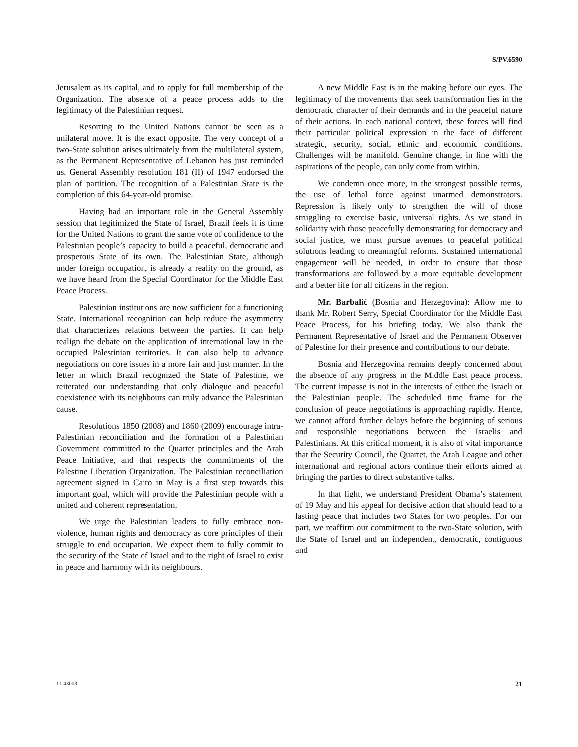S/PV.6590
Jerusalem as its capital, and to apply for full membership of the Organization. The absence of a peace process adds to the legitimacy of the Palestinian request.
Resorting to the United Nations cannot be seen as a unilateral move. It is the exact opposite. The very concept of a two-State solution arises ultimately from the multilateral system, as the Permanent Representative of Lebanon has just reminded us. General Assembly resolution 181 (II) of 1947 endorsed the plan of partition. The recognition of a Palestinian State is the completion of this 64-year-old promise.
Having had an important role in the General Assembly session that legitimized the State of Israel, Brazil feels it is time for the United Nations to grant the same vote of confidence to the Palestinian people’s capacity to build a peaceful, democratic and prosperous State of its own. The Palestinian State, although under foreign occupation, is already a reality on the ground, as we have heard from the Special Coordinator for the Middle East Peace Process.
Palestinian institutions are now sufficient for a functioning State. International recognition can help reduce the asymmetry that characterizes relations between the parties. It can help realign the debate on the application of international law in the occupied Palestinian territories. It can also help to advance negotiations on core issues in a more fair and just manner. In the letter in which Brazil recognized the State of Palestine, we reiterated our understanding that only dialogue and peaceful coexistence with its neighbours can truly advance the Palestinian cause.
Resolutions 1850 (2008) and 1860 (2009) encourage intra-Palestinian reconciliation and the formation of a Palestinian Government committed to the Quartet principles and the Arab Peace Initiative, and that respects the commitments of the Palestine Liberation Organization. The Palestinian reconciliation agreement signed in Cairo in May is a first step towards this important goal, which will provide the Palestinian people with a united and coherent representation.
We urge the Palestinian leaders to fully embrace non-violence, human rights and democracy as core principles of their struggle to end occupation. We expect them to fully commit to the security of the State of Israel and to the right of Israel to exist in peace and harmony with its neighbours.
A new Middle East is in the making before our eyes. The legitimacy of the movements that seek transformation lies in the democratic character of their demands and in the peaceful nature of their actions. In each national context, these forces will find their particular political expression in the face of different strategic, security, social, ethnic and economic conditions. Challenges will be manifold. Genuine change, in line with the aspirations of the people, can only come from within.
We condemn once more, in the strongest possible terms, the use of lethal force against unarmed demonstrators. Repression is likely only to strengthen the will of those struggling to exercise basic, universal rights. As we stand in solidarity with those peacefully demonstrating for democracy and social justice, we must pursue avenues to peaceful political solutions leading to meaningful reforms. Sustained international engagement will be needed, in order to ensure that those transformations are followed by a more equitable development and a better life for all citizens in the region.
Mr. Barbalić (Bosnia and Herzegovina): Allow me to thank Mr. Robert Serry, Special Coordinator for the Middle East Peace Process, for his briefing today. We also thank the Permanent Representative of Israel and the Permanent Observer of Palestine for their presence and contributions to our debate.
Bosnia and Herzegovina remains deeply concerned about the absence of any progress in the Middle East peace process. The current impasse is not in the interests of either the Israeli or the Palestinian people. The scheduled time frame for the conclusion of peace negotiations is approaching rapidly. Hence, we cannot afford further delays before the beginning of serious and responsible negotiations between the Israelis and Palestinians. At this critical moment, it is also of vital importance that the Security Council, the Quartet, the Arab League and other international and regional actors continue their efforts aimed at bringing the parties to direct substantive talks.
In that light, we understand President Obama’s statement of 19 May and his appeal for decisive action that should lead to a lasting peace that includes two States for two peoples. For our part, we reaffirm our commitment to the two-State solution, with the State of Israel and an independent, democratic, contiguous and
11-43003 21